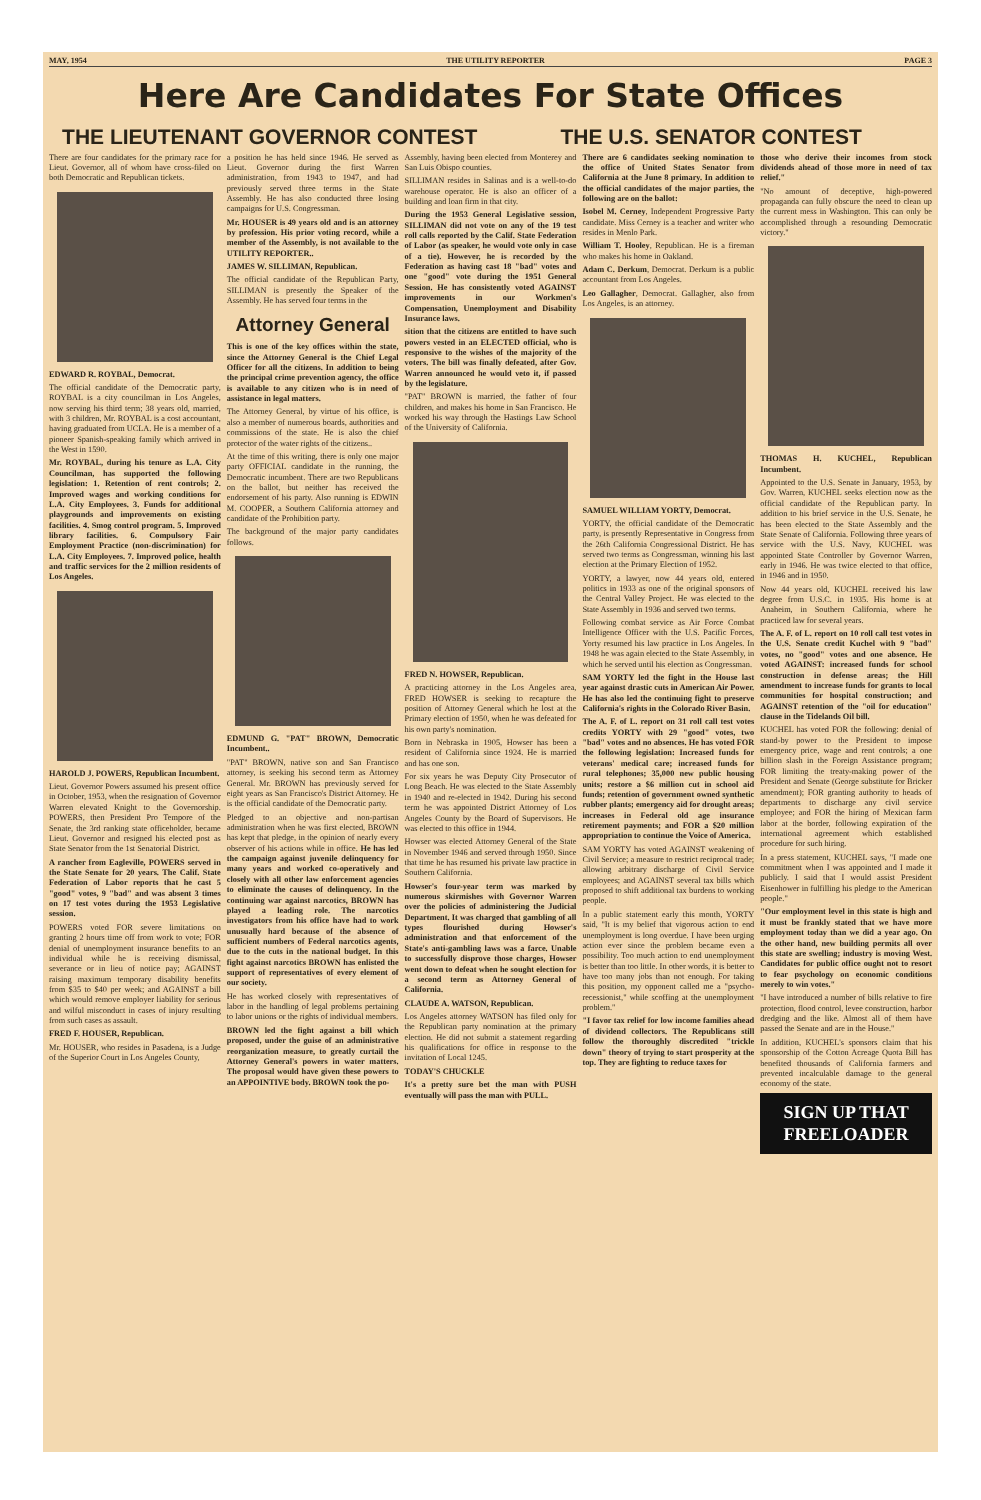MAY, 1954 THE UTILITY REPORTER PAGE 3
Here Are Candidates For State Offices
THE LIEUTENANT GOVERNOR CONTEST
THE U.S. SENATOR CONTEST
There are four candidates for the primary race for Lieut. Governor, all of whom have cross-filed on both Democratic and Republican tickets.
EDWARD R. ROYBAL, Democrat.
The official candidate of the Democratic party, ROYBAL is a city councilman in Los Angeles, now serving his third term; 38 years old, married, with 3 children, Mr. ROYBAL is a cost accountant, having graduated from UCLA. He is a member of a pioneer Spanish-speaking family which arrived in the West in 1590.
Mr. ROYBAL, during his tenure as L.A. City Councilman, has supported the following legislation: 1. Retention of rent controls; 2. Improved wages and working conditions for L.A. City Employees. 3. Funds for additional playgrounds and improvements on existing facilities. 4. Smog control program. 5. Improved library facilities. 6. Compulsory Fair Employment Practice (non-discrimination) for L.A. City Employees. 7. Improved police, health and traffic services for the 2 million residents of Los Angeles.
HAROLD J. POWERS, Republican Incumbent.
Lieut. Governor Powers assumed his present office in October, 1953, when the resignation of Governor Warren elevated Knight to the Governorship. POWERS, then President Pro Tempore of the Senate, the 3rd ranking state officeholder, became Lieut. Governor and resigned his elected post as State Senator from the 1st Senatorial District.
A rancher from Eagleville, POWERS served in the State Senate for 20 years. The Calif. State Federation of Labor reports that he cast 5 "good" votes, 9 "bad" and was absent 3 times on 17 test votes during the 1953 Legislative session.
POWERS voted FOR severe limitations on granting 2 hours time off from work to vote; FOR denial of unemployment insurance benefits to an individual while he is receiving dismissal, severance or in lieu of notice pay; AGAINST raising maximum temporary disability benefits from $35 to $40 per week; and AGAINST a bill which would remove employer liability for serious and wilful misconduct in cases of injury resulting from such cases as assault.
FRED F. HOUSER, Republican.
Mr. HOUSER, who resides in Pasadena, is a Judge of the Superior Court in Los Angeles County,
a position he has held since 1946. He served as Lieut. Governor during the first Warren administration, from 1943 to 1947, and had previously served three terms in the State Assembly. He has also conducted three losing campaigns for U.S. Congressman.
Mr. HOUSER is 49 years old and is an attorney by profession. His prior voting record, while a member of the Assembly, is not available to the UTILITY REPORTER..
JAMES W. SILLIMAN, Republican.
The official candidate of the Republican Party, SILLIMAN is presently the Speaker of the Assembly. He has served four terms in the
Attorney General
This is one of the key offices within the state, since the Attorney General is the Chief Legal Officer for all the citizens. In addition to being the principal crime prevention agency, the office is available to any citizen who is in need of assistance in legal matters.
The Attorney General, by virtue of his office, is also a member of numerous boards, authorities and commissions of the state. He is also the chief protector of the water rights of the citizens..
At the time of this writing, there is only one major party OFFICIAL candidate in the running, the Democratic incumbent. There are two Republicans on the ballot, but neither has received the endorsement of his party. Also running is EDWIN M. COOPER, a Southern California attorney and candidate of the Prohibition party.
The background of the major party candidates follows.
EDMUND G. "PAT" BROWN, Democratic Incumbent..
"PAT" BROWN, native son and San Francisco attorney, is seeking his second term as Attorney General. Mr. BROWN has previously served for eight years as San Francisco's District Attorney. He is the official candidate of the Democratic party.
Pledged to an objective and non-partisan administration when he was first elected, BROWN has kept that pledge, in the opinion of nearly every observer of his actions while in office. He has led the campaign against juvenile delinquency for many years and worked co-operatively and closely with all other law enforcement agencies to eliminate the causes of delinquency. In the continuing war against narcotics, BROWN has played a leading role. The narcotics investigators from his office have had to work unusually hard because of the absence of sufficient numbers of Federal narcotics agents, due to the cuts in the national budget. In this fight against narcotics BROWN has enlisted the support of representatives of every element of our society.
He has worked closely with representatives of labor in the handling of legal problems pertaining to labor unions or the rights of individual members.
BROWN led the fight against a bill which proposed, under the guise of an administrative reorganization measure, to greatly curtail the Attorney General's powers in water matters. The proposal would have given these powers to an APPOINTIVE body. BROWN took the po-
Assembly, having been elected from Monterey and San Luis Obispo counties.
SILLIMAN resides in Salinas and is a well-to-do warehouse operator. He is also an officer of a building and loan firm in that city.
During the 1953 General Legislative session, SILLIMAN did not vote on any of the 19 test roll calls reported by the Calif. State Federation of Labor (as speaker, he would vote only in case of a tie). However, he is recorded by the Federation as having cast 18 "bad" votes and one "good" vote during the 1951 General Session. He has consistently voted AGAINST improvements in our Workmen's Compensation, Unemployment and Disability Insurance laws.
sition that the citizens are entitled to have such powers vested in an ELECTED official, who is responsive to the wishes of the majority of the voters. The bill was finally defeated, after Gov. Warren announced he would veto it, if passed by the legislature.
"PAT" BROWN is married, the father of four children, and makes his home in San Francisco. He worked his way through the Hastings Law School of the University of California.
FRED N. HOWSER, Republican.
A practicing attorney in the Los Angeles area, FRED HOWSER is seeking to recapture the position of Attorney General which he lost at the Primary election of 1950, when he was defeated for his own party's nomination.
Born in Nebraska in 1905, Howser has been a resident of California since 1924. He is married and has one son.
For six years he was Deputy City Prosecutor of Long Beach. He was elected to the State Assembly in 1940 and re-elected in 1942. During his second term he was appointed District Attorney of Los Angeles County by the Board of Supervisors. He was elected to this office in 1944.
Howser was elected Attorney General of the State in November 1946 and served through 1950. Since that time he has resumed his private law practice in Southern California.
Howser's four-year term was marked by numerous skirmishes with Governor Warren over the policies of administering the Judicial Department. It was charged that gambling of all types flourished during Howser's administration and that enforcement of the State's anti-gambling laws was a farce. Unable to successfully disprove those charges, Howser went down to defeat when he sought election for a second term as Attorney General of California.
CLAUDE A. WATSON, Republican.
Los Angeles attorney WATSON has filed only for the Republican party nomination at the primary election. He did not submit a statement regarding his qualifications for office in response to the invitation of Local 1245.
TODAY'S CHUCKLE
It's a pretty sure bet the man with PUSH eventually will pass the man with PULL.
There are 6 candidates seeking nomination to the office of United States Senator from California at the June 8 primary. In addition to the official candidates of the major parties, the following are on the ballot:
Isobel M. Cerney, Independent Progressive Party candidate. Miss Cerney is a teacher and writer who resides in Menlo Park.
William T. Hooley, Republican. He is a fireman who makes his home in Oakland.
Adam C. Derkum, Democrat. Derkum is a public accountant from Los Angeles.
Leo Gallagher, Democrat. Gallagher, also from Los Angeles, is an attorney.
SAMUEL WILLIAM YORTY, Democrat.
YORTY, the official candidate of the Democratic party, is presently Representative in Congress from the 26th California Congressional District. He has served two terms as Congressman, winning his last election at the Primary Election of 1952.
YORTY, a lawyer, now 44 years old, entered politics in 1933 as one of the original sponsors of the Central Valley Project. He was elected to the State Assembly in 1936 and served two terms.
Following combat service as Air Force Combat Intelligence Officer with the U.S. Pacific Forces, Yorty resumed his law practice in Los Angeles. In 1948 he was again elected to the State Assembly, in which he served until his election as Congressman.
SAM YORTY led the fight in the House last year against drastic cuts in American Air Power. He has also led the continuing fight to preserve California's rights in the Colorado River Basin.
The A. F. of L. report on 31 roll call test votes credits YORTY with 29 "good" votes, two "bad" votes and no absences. He has voted FOR the following legislation: Increased funds for veterans' medical care; increased funds for rural telephones; 35,000 new public housing units; restore a $6 million cut in school aid funds; retention of government owned synthetic rubber plants; emergency aid for drought areas; increases in Federal old age insurance retirement payments; and FOR a $20 million appropriation to continue the Voice of America.
SAM YORTY has voted AGAINST weakening of Civil Service; a measure to restrict reciprocal trade; allowing arbitrary discharge of Civil Service employees; and AGAINST several tax bills which proposed to shift additional tax burdens to working people.
In a public statement early this month, YORTY said, "It is my belief that vigorous action to end unemployment is long overdue. I have been urging action ever since the problem became even a possibility. Too much action to end unemployment is better than too little. In other words, it is better to have too many jobs than not enough. For taking this position, my opponent called me a "psycho-recessionist," while scoffing at the unemployment problem."
"I favor tax relief for low income families ahead of dividend collectors. The Republicans still follow the thoroughly discredited "trickle down" theory of trying to start prosperity at the top. They are fighting to reduce taxes for
those who derive their incomes from stock dividends ahead of those more in need of tax relief."
"No amount of deceptive, high-powered propaganda can fully obscure the need to clean up the current mess in Washington. This can only be accomplished through a resounding Democratic victory."
THOMAS H. KUCHEL, Republican Incumbent.
Appointed to the U.S. Senate in January, 1953, by Gov. Warren, KUCHEL seeks election now as the official candidate of the Republican party. In addition to his brief service in the U.S. Senate, he has been elected to the State Assembly and the State Senate of California. Following three years of service with the U.S. Navy, KUCHEL was appointed State Controller by Governor Warren, early in 1946. He was twice elected to that office, in 1946 and in 1950.
Now 44 years old, KUCHEL received his law degree from U.S.C. in 1935. His home is at Anaheim, in Southern California, where he practiced law for several years.
The A. F. of L. report on 10 roll call test votes in the U.S. Senate credit Kuchel with 9 "bad" votes, no "good" votes and one absence. He voted AGAINST: increased funds for school construction in defense areas; the Hill amendment to increase funds for grants to local communities for hospital construction; and AGAINST retention of the "oil for education" clause in the Tidelands Oil bill.
KUCHEL has voted FOR the following: denial of stand-by power to the President to impose emergency price, wage and rent controls; a one billion slash in the Foreign Assistance program; FOR limiting the treaty-making power of the President and Senate (George substitute for Bricker amendment); FOR granting authority to heads of departments to discharge any civil service employee; and FOR the hiring of Mexican farm labor at the border, following expiration of the international agreement which established procedure for such hiring.
In a press statement, KUCHEL says, "I made one commitment when I was appointed and I made it publicly. I said that I would assist President Eisenhower in fulfilling his pledge to the American people."
"Our employment level in this state is high and it must be frankly stated that we have more employment today than we did a year ago. On the other hand, new building permits all over this state are swelling; industry is moving West. Candidates for public office ought not to resort to fear psychology on economic conditions merely to win votes."
"I have introduced a number of bills relative to fire protection, flood control, levee construction, harbor dredging and the like. Almost all of them have passed the Senate and are in the House."
In addition, KUCHEL's sponsors claim that his sponsorship of the Cotton Acreage Quota Bill has benefited thousands of California farmers and prevented incalculable damage to the general economy of the state.
SIGN UP THAT FREELOADER